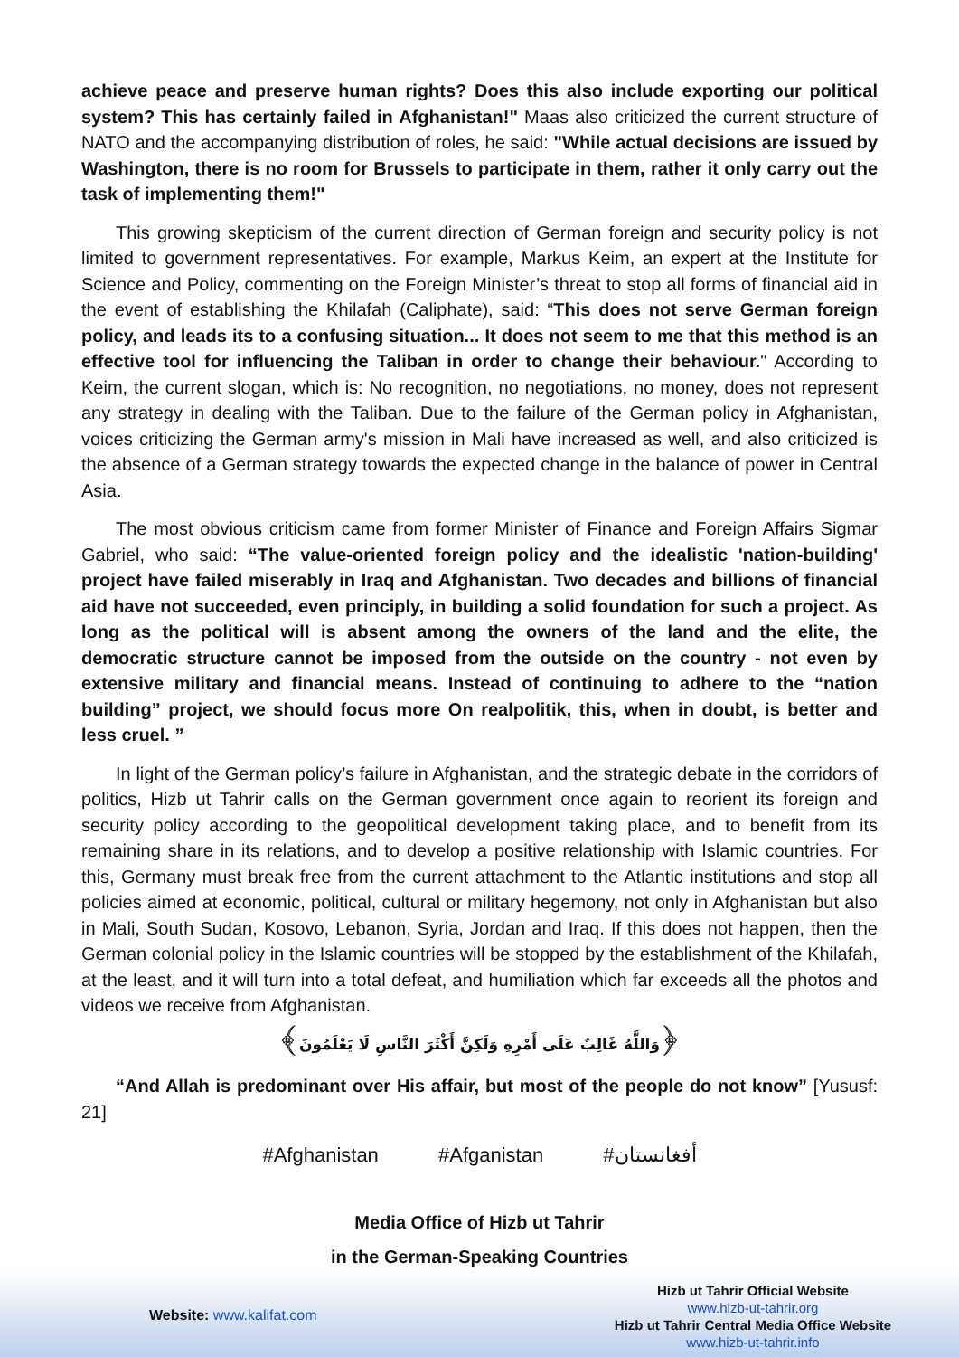achieve peace and preserve human rights? Does this also include exporting our political system? This has certainly failed in Afghanistan!" Maas also criticized the current structure of NATO and the accompanying distribution of roles, he said: "While actual decisions are issued by Washington, there is no room for Brussels to participate in them, rather it only carry out the task of implementing them!"
This growing skepticism of the current direction of German foreign and security policy is not limited to government representatives. For example, Markus Keim, an expert at the Institute for Science and Policy, commenting on the Foreign Minister’s threat to stop all forms of financial aid in the event of establishing the Khilafah (Caliphate), said: “This does not serve German foreign policy, and leads its to a confusing situation... It does not seem to me that this method is an effective tool for influencing the Taliban in order to change their behaviour." According to Keim, the current slogan, which is: No recognition, no negotiations, no money, does not represent any strategy in dealing with the Taliban. Due to the failure of the German policy in Afghanistan, voices criticizing the German army's mission in Mali have increased as well, and also criticized is the absence of a German strategy towards the expected change in the balance of power in Central Asia.
The most obvious criticism came from former Minister of Finance and Foreign Affairs Sigmar Gabriel, who said: “The value-oriented foreign policy and the idealistic 'nation-building' project have failed miserably in Iraq and Afghanistan. Two decades and billions of financial aid have not succeeded, even principly, in building a solid foundation for such a project. As long as the political will is absent among the owners of the land and the elite, the democratic structure cannot be imposed from the outside on the country - not even by extensive military and financial means. Instead of continuing to adhere to the “nation building” project, we should focus more On realpolitik, this, when in doubt, is better and less cruel. ”
In light of the German policy’s failure in Afghanistan, and the strategic debate in the corridors of politics, Hizb ut Tahrir calls on the German government once again to reorient its foreign and security policy according to the geopolitical development taking place, and to benefit from its remaining share in its relations, and to develop a positive relationship with Islamic countries. For this, Germany must break free from the current attachment to the Atlantic institutions and stop all policies aimed at economic, political, cultural or military hegemony, not only in Afghanistan but also in Mali, South Sudan, Kosovo, Lebanon, Syria, Jordan and Iraq. If this does not happen, then the German colonial policy in the Islamic countries will be stopped by the establishment of the Khilafah, at the least, and it will turn into a total defeat, and humiliation which far exceeds all the photos and videos we receive from Afghanistan.
﴿وَاللَّهُ غَالِبٌ عَلَى أَمْرِهِ وَلَكِنَّ أَكْثَرَ النَّاسِ لَا يَعْلَمُونَ﴾
“And Allah is predominant over His affair, but most of the people do not know” [Yususf: 21]
#Afghanistan #Afganistan #أفغانستان
Media Office of Hizb ut Tahrir
in the German-Speaking Countries
Website: www.kalifat.com
Hizb ut Tahrir Official Website
www.hizb-ut-tahrir.org
Hizb ut Tahrir Central Media Office Website
www.hizb-ut-tahrir.info